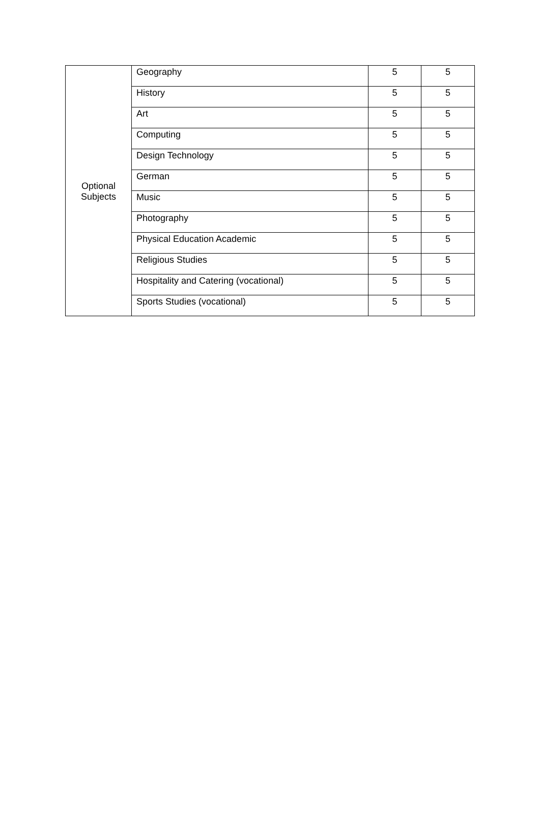| Optional Subjects | Geography | 5 | 5 |
| | History | 5 | 5 |
| | Art | 5 | 5 |
| | Computing | 5 | 5 |
| | Design Technology | 5 | 5 |
| | German | 5 | 5 |
| | Music | 5 | 5 |
| | Photography | 5 | 5 |
| | Physical Education Academic | 5 | 5 |
| | Religious Studies | 5 | 5 |
| | Hospitality and Catering (vocational) | 5 | 5 |
| | Sports Studies (vocational) | 5 | 5 |